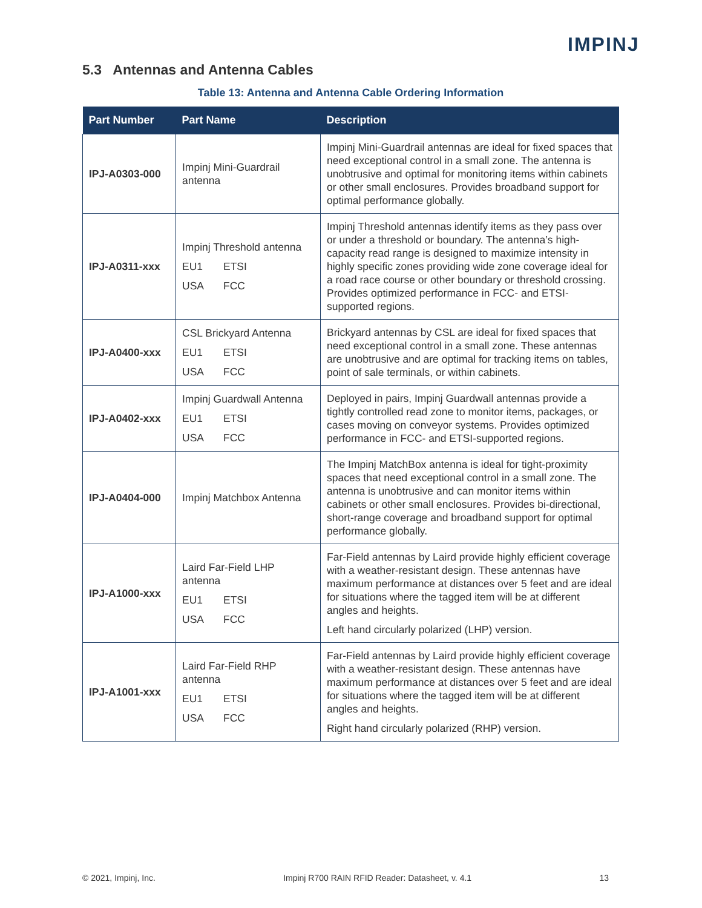IMPINJ
5.3 Antennas and Antenna Cables
Table 13: Antenna and Antenna Cable Ordering Information
| Part Number | Part Name | Description |
| --- | --- | --- |
| IPJ-A0303-000 | Impinj Mini-Guardrail antenna | Impinj Mini-Guardrail antennas are ideal for fixed spaces that need exceptional control in a small zone. The antenna is unobtrusive and optimal for monitoring items within cabinets or other small enclosures. Provides broadband support for optimal performance globally. |
| IPJ-A0311-xxx | Impinj Threshold antenna EU1 ETSI USA FCC | Impinj Threshold antennas identify items as they pass over or under a threshold or boundary. The antenna’s high-capacity read range is designed to maximize intensity in highly specific zones providing wide zone coverage ideal for a road race course or other boundary or threshold crossing. Provides optimized performance in FCC- and ETSI-supported regions. |
| IPJ-A0400-xxx | CSL Brickyard Antenna EU1 ETSI USA FCC | Brickyard antennas by CSL are ideal for fixed spaces that need exceptional control in a small zone. These antennas are unobtrusive and are optimal for tracking items on tables, point of sale terminals, or within cabinets. |
| IPJ-A0402-xxx | Impinj Guardwall Antenna EU1 ETSI USA FCC | Deployed in pairs, Impinj Guardwall antennas provide a tightly controlled read zone to monitor items, packages, or cases moving on conveyor systems. Provides optimized performance in FCC- and ETSI-supported regions. |
| IPJ-A0404-000 | Impinj Matchbox Antenna | The Impinj MatchBox antenna is ideal for tight-proximity spaces that need exceptional control in a small zone. The antenna is unobtrusive and can monitor items within cabinets or other small enclosures. Provides bi-directional, short-range coverage and broadband support for optimal performance globally. |
| IPJ-A1000-xxx | Laird Far-Field LHP antenna EU1 ETSI USA FCC | Far-Field antennas by Laird provide highly efficient coverage with a weather-resistant design. These antennas have maximum performance at distances over 5 feet and are ideal for situations where the tagged item will be at different angles and heights. Left hand circularly polarized (LHP) version. |
| IPJ-A1001-xxx | Laird Far-Field RHP antenna EU1 ETSI USA FCC | Far-Field antennas by Laird provide highly efficient coverage with a weather-resistant design. These antennas have maximum performance at distances over 5 feet and are ideal for situations where the tagged item will be at different angles and heights. Right hand circularly polarized (RHP) version. |
© 2021, Impinj, Inc. Impinj R700 RAIN RFID Reader: Datasheet, v. 4.1 13